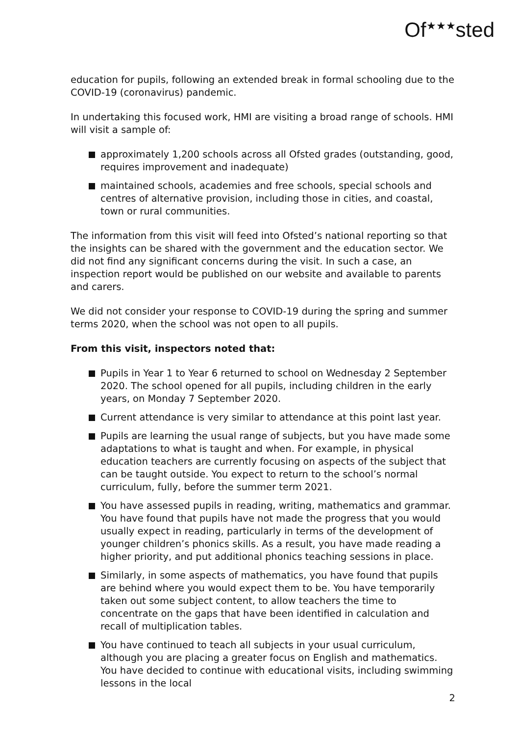Of<sup>★★★</sup>sted
education for pupils, following an extended break in formal schooling due to the COVID-19 (coronavirus) pandemic.
In undertaking this focused work, HMI are visiting a broad range of schools. HMI will visit a sample of:
approximately 1,200 schools across all Ofsted grades (outstanding, good, requires improvement and inadequate)
maintained schools, academies and free schools, special schools and centres of alternative provision, including those in cities, and coastal, town or rural communities.
The information from this visit will feed into Ofsted’s national reporting so that the insights can be shared with the government and the education sector. We did not find any significant concerns during the visit. In such a case, an inspection report would be published on our website and available to parents and carers.
We did not consider your response to COVID-19 during the spring and summer terms 2020, when the school was not open to all pupils.
From this visit, inspectors noted that:
Pupils in Year 1 to Year 6 returned to school on Wednesday 2 September 2020. The school opened for all pupils, including children in the early years, on Monday 7 September 2020.
Current attendance is very similar to attendance at this point last year.
Pupils are learning the usual range of subjects, but you have made some adaptations to what is taught and when. For example, in physical education teachers are currently focusing on aspects of the subject that can be taught outside. You expect to return to the school’s normal curriculum, fully, before the summer term 2021.
You have assessed pupils in reading, writing, mathematics and grammar. You have found that pupils have not made the progress that you would usually expect in reading, particularly in terms of the development of younger children’s phonics skills. As a result, you have made reading a higher priority, and put additional phonics teaching sessions in place.
Similarly, in some aspects of mathematics, you have found that pupils are behind where you would expect them to be. You have temporarily taken out some subject content, to allow teachers the time to concentrate on the gaps that have been identified in calculation and recall of multiplication tables.
You have continued to teach all subjects in your usual curriculum, although you are placing a greater focus on English and mathematics. You have decided to continue with educational visits, including swimming lessons in the local
2